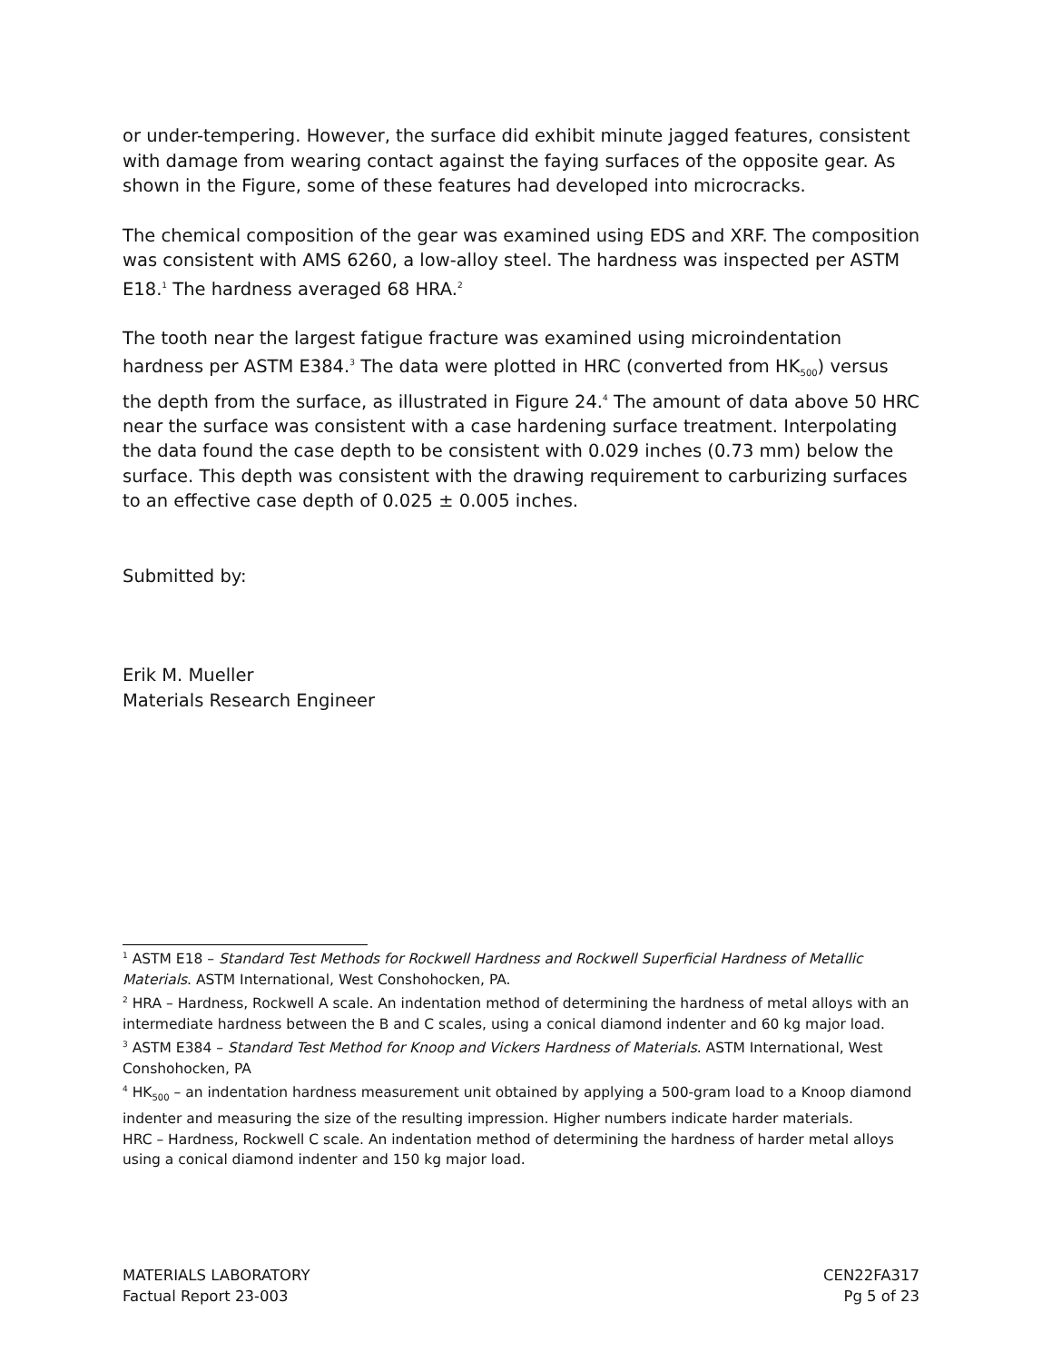or under-tempering. However, the surface did exhibit minute jagged features, consistent with damage from wearing contact against the faying surfaces of the opposite gear. As shown in the Figure, some of these features had developed into microcracks.
The chemical composition of the gear was examined using EDS and XRF. The composition was consistent with AMS 6260, a low-alloy steel. The hardness was inspected per ASTM E18.<sup>1</sup> The hardness averaged 68 HRA.<sup>2</sup>
The tooth near the largest fatigue fracture was examined using microindentation hardness per ASTM E384.<sup>3</sup> The data were plotted in HRC (converted from HK<sub>500</sub>) versus the depth from the surface, as illustrated in Figure 24.<sup>4</sup> The amount of data above 50 HRC near the surface was consistent with a case hardening surface treatment. Interpolating the data found the case depth to be consistent with 0.029 inches (0.73 mm) below the surface. This depth was consistent with the drawing requirement to carburizing surfaces to an effective case depth of 0.025 ± 0.005 inches.
Submitted by:
Erik M. Mueller
Materials Research Engineer
<sup>1</sup> ASTM E18 – Standard Test Methods for Rockwell Hardness and Rockwell Superficial Hardness of Metallic Materials. ASTM International, West Conshohocken, PA.
<sup>2</sup> HRA – Hardness, Rockwell A scale. An indentation method of determining the hardness of metal alloys with an intermediate hardness between the B and C scales, using a conical diamond indenter and 60 kg major load.
<sup>3</sup> ASTM E384 – Standard Test Method for Knoop and Vickers Hardness of Materials. ASTM International, West Conshohocken, PA
<sup>4</sup> HK<sub>500</sub> – an indentation hardness measurement unit obtained by applying a 500-gram load to a Knoop diamond indenter and measuring the size of the resulting impression. Higher numbers indicate harder materials.
HRC – Hardness, Rockwell C scale. An indentation method of determining the hardness of harder metal alloys using a conical diamond indenter and 150 kg major load.
MATERIALS LABORATORY
Factual Report 23-003
CEN22FA317
Pg 5 of 23